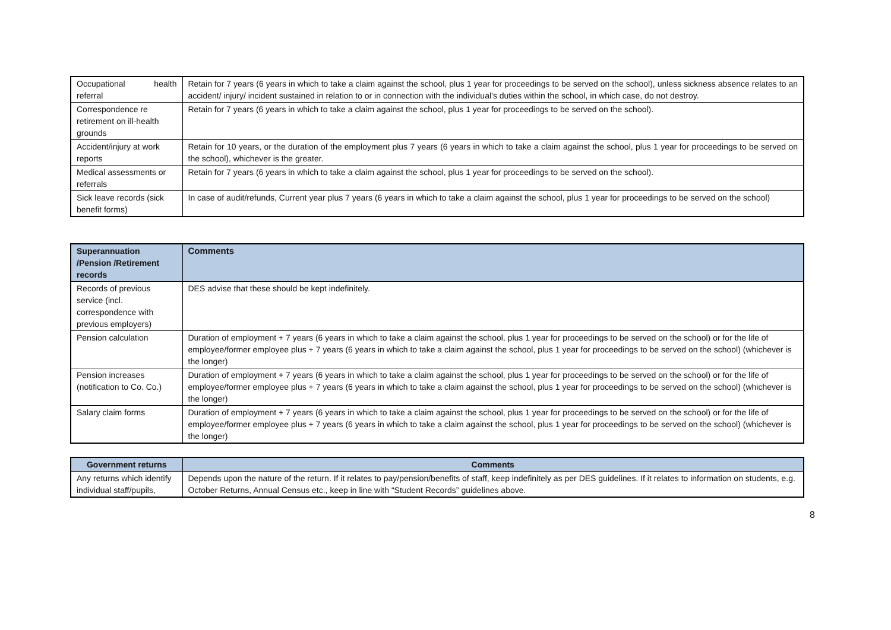| Occupational health referral | Retain for 7 years (6 years in which to take a claim against the school, plus 1 year for proceedings to be served on the school), unless sickness absence relates to an accident/ injury/ incident sustained in relation to or in connection with the individual’s duties within the school, in which case, do not destroy. |
| Correspondence re retirement on ill-health grounds | Retain for 7 years (6 years in which to take a claim against the school, plus 1 year for proceedings to be served on the school). |
| Accident/injury at work reports | Retain for 10 years, or the duration of the employment plus 7 years (6 years in which to take a claim against the school, plus 1 year for proceedings to be served on the school), whichever is the greater. |
| Medical assessments or referrals | Retain for 7 years (6 years in which to take a claim against the school, plus 1 year for proceedings to be served on the school). |
| Sick leave records (sick benefit forms) | In case of audit/refunds, Current year plus 7 years (6 years in which to take a claim against the school, plus 1 year for proceedings to be served on the school) |
| Superannuation /Pension /Retirement records | Comments |
| --- | --- |
| Records of previous service (incl. correspondence with previous employers) | DES advise that these should be kept indefinitely. |
| Pension calculation | Duration of employment + 7 years (6 years in which to take a claim against the school, plus 1 year for proceedings to be served on the school) or for the life of employee/former employee plus + 7 years (6 years in which to take a claim against the school, plus 1 year for proceedings to be served on the school) (whichever is the longer) |
| Pension increases (notification to Co. Co.) | Duration of employment + 7 years (6 years in which to take a claim against the school, plus 1 year for proceedings to be served on the school) or for the life of employee/former employee plus + 7 years (6 years in which to take a claim against the school, plus 1 year for proceedings to be served on the school) (whichever is the longer) |
| Salary claim forms | Duration of employment + 7 years (6 years in which to take a claim against the school, plus 1 year for proceedings to be served on the school) or for the life of employee/former employee plus + 7 years (6 years in which to take a claim against the school, plus 1 year for proceedings to be served on the school) (whichever is the longer) |
| Government returns | Comments |
| --- | --- |
| Any returns which identify individual staff/pupils, | Depends upon the nature of the return. If it relates to pay/pension/benefits of staff, keep indefinitely as per DES guidelines. If it relates to information on students, e.g. October Returns, Annual Census etc., keep in line with “Student Records” guidelines above. |
8